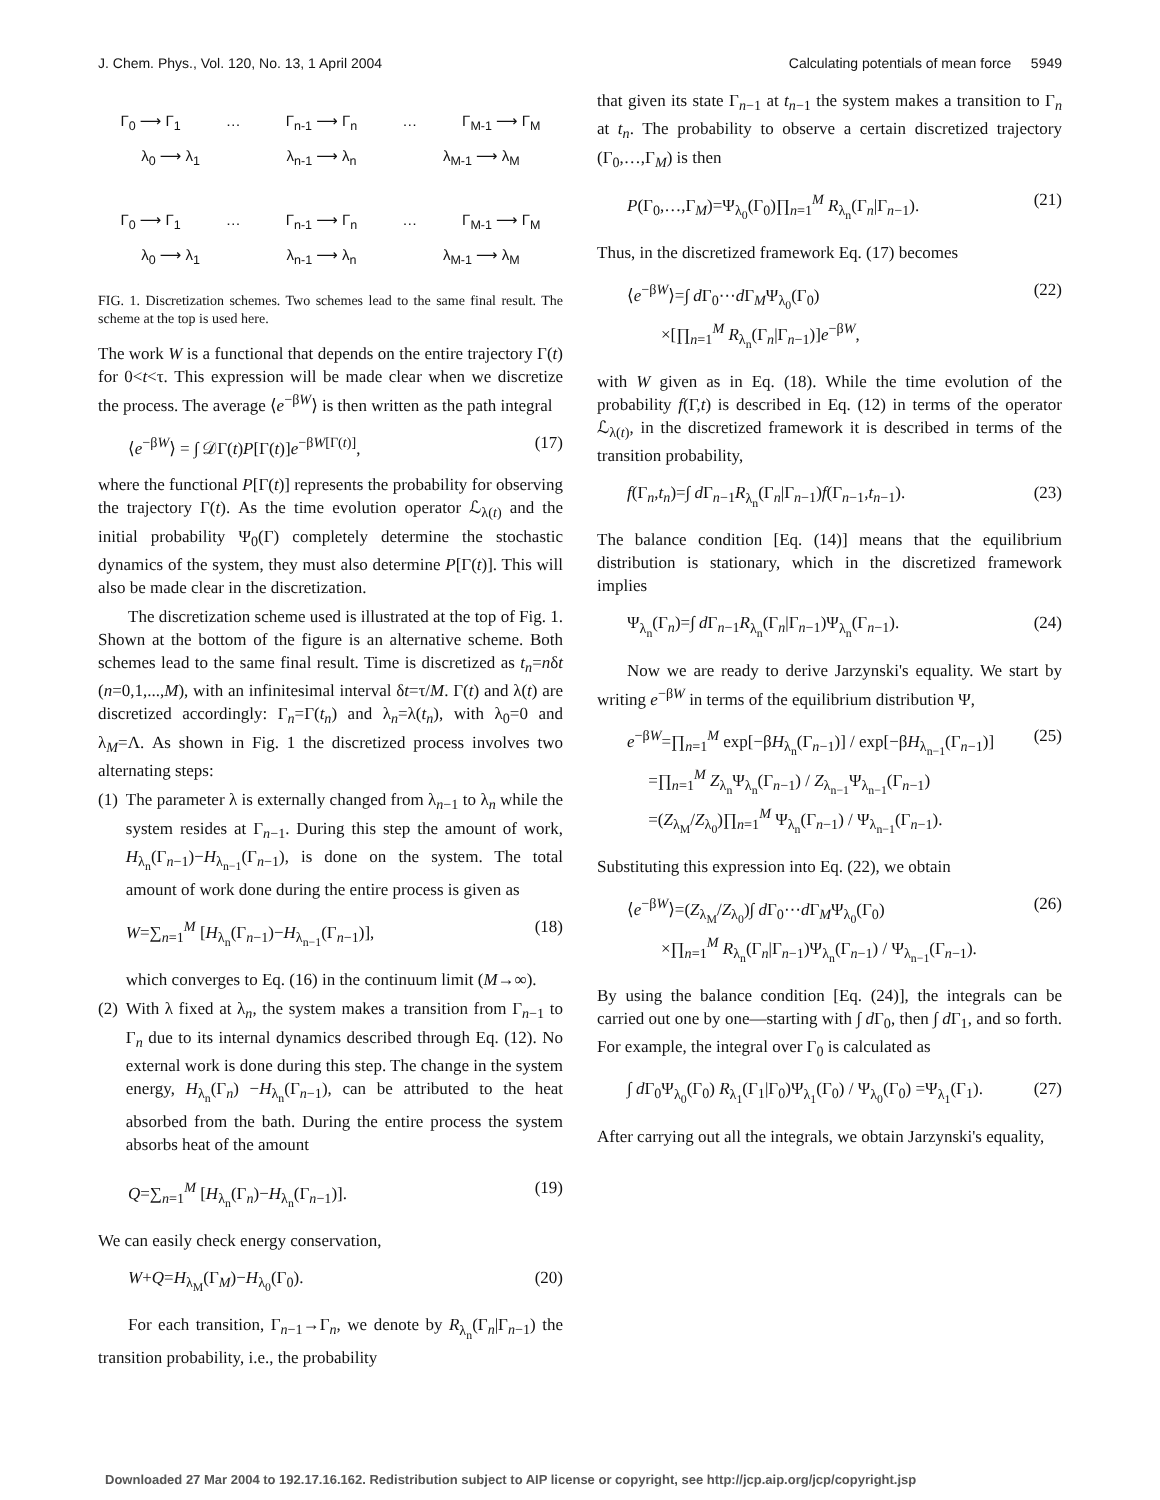J. Chem. Phys., Vol. 120, No. 13, 1 April 2004 Calculating potentials of mean force 5949
Γ<sub>0</sub> ⟶ Γ<sub>1</sub> … Γ<sub>n-1</sub> ⟶ Γ<sub>n</sub> … Γ<sub>M-1</sub> ⟶ Γ<sub>M</sub>
λ<sub>0</sub> ⟶ λ<sub>1</sub> λ<sub>n-1</sub> ⟶ λ<sub>n</sub> λ<sub>M-1</sub> ⟶ λ<sub>M</sub>
Γ<sub>0</sub> ⟶ Γ<sub>1</sub> … Γ<sub>n-1</sub> ⟶ Γ<sub>n</sub> … Γ<sub>M-1</sub> ⟶ Γ<sub>M</sub>
λ<sub>0</sub> ⟶ λ<sub>1</sub> λ<sub>n-1</sub> ⟶ λ<sub>n</sub> λ<sub>M-1</sub> ⟶ λ<sub>M</sub>
FIG. 1. Discretization schemes. Two schemes lead to the same final result. The scheme at the top is used here.
The work W is a functional that depends on the entire trajectory Γ(t) for 0<t<τ. This expression will be made clear when we discretize the process. The average ⟨e<sup>−βW</sup>⟩ is then written as the path integral
⟨e<sup>−βW</sup>⟩ = ∫ 𝒟Γ(t)P[Γ(t)]e<sup>−βW[Γ(t)]</sup>, (17)
where the functional P[Γ(t)] represents the probability for observing the trajectory Γ(t). As the time evolution operator ℒ<sub>λ(t)</sub> and the initial probability Ψ<sub>0</sub>(Γ) completely determine the stochastic dynamics of the system, they must also determine P[Γ(t)]. This will also be made clear in the discretization.
The discretization scheme used is illustrated at the top of Fig. 1. Shown at the bottom of the figure is an alternative scheme. Both schemes lead to the same final result. Time is discretized as t<sub>n</sub>=nδt (n=0,1,...,M), with an infinitesimal interval δt=τ/M. Γ(t) and λ(t) are discretized accordingly: Γ<sub>n</sub>=Γ(t<sub>n</sub>) and λ<sub>n</sub>=λ(t<sub>n</sub>), with λ<sub>0</sub>=0 and λ<sub>M</sub>=Λ. As shown in Fig. 1 the discretized process involves two alternating steps:
(1) The parameter λ is externally changed from λ<sub>n−1</sub> to λ<sub>n</sub> while the system resides at Γ<sub>n−1</sub>. During this step the amount of work, H<sub>λ<sub>n</sub></sub>(Γ<sub>n−1</sub>)−H<sub>λ<sub>n−1</sub></sub>(Γ<sub>n−1</sub>), is done on the system. The total amount of work done during the entire process is given as
W=∑<sub>n=1</sub><sup>M</sup> [H<sub>λ<sub>n</sub></sub>(Γ<sub>n−1</sub>)−H<sub>λ<sub>n−1</sub></sub>(Γ<sub>n−1</sub>)], (18)
which converges to Eq. (16) in the continuum limit (M→∞).
(2) With λ fixed at λ<sub>n</sub>, the system makes a transition from Γ<sub>n−1</sub> to Γ<sub>n</sub> due to its internal dynamics described through Eq. (12). No external work is done during this step. The change in the system energy, H<sub>λ<sub>n</sub></sub>(Γ<sub>n</sub>) −H<sub>λ<sub>n</sub></sub>(Γ<sub>n−1</sub>), can be attributed to the heat absorbed from the bath. During the entire process the system absorbs heat of the amount
Q=∑<sub>n=1</sub><sup>M</sup> [H<sub>λ<sub>n</sub></sub>(Γ<sub>n</sub>)−H<sub>λ<sub>n</sub></sub>(Γ<sub>n−1</sub>)]. (19)
We can easily check energy conservation,
W+Q=H<sub>λ<sub>M</sub></sub>(Γ<sub>M</sub>)−H<sub>λ<sub>0</sub></sub>(Γ<sub>0</sub>). (20)
For each transition, Γ<sub>n−1</sub>→Γ<sub>n</sub>, we denote by R<sub>λ<sub>n</sub></sub>(Γ<sub>n</sub>|Γ<sub>n−1</sub>) the transition probability, i.e., the probability
that given its state Γ<sub>n−1</sub> at t<sub>n−1</sub> the system makes a transition to Γ<sub>n</sub> at t<sub>n</sub>. The probability to observe a certain discretized trajectory (Γ<sub>0</sub>,…,Γ<sub>M</sub>) is then
P(Γ<sub>0</sub>,…,Γ<sub>M</sub>)=Ψ<sub>λ<sub>0</sub></sub>(Γ<sub>0</sub>)∏<sub>n=1</sub><sup>M</sup> R<sub>λ<sub>n</sub></sub>(Γ<sub>n</sub>|Γ<sub>n−1</sub>). (21)
Thus, in the discretized framework Eq. (17) becomes
⟨e<sup>−βW</sup>⟩=∫ d Γ<sub>0</sub>⋯d Γ<sub>M</sub>Ψ<sub>λ<sub>0</sub></sub>(Γ<sub>0</sub>)
×[∏<sub>n=1</sub><sup>M</sup> R<sub>λ<sub>n</sub></sub>(Γ<sub>n</sub>|Γ<sub>n−1</sub>)]e<sup>−βW</sup>, (22)
with W given as in Eq. (18). While the time evolution of the probability f(Γ,t) is described in Eq. (12) in terms of the operator ℒ<sub>λ(t)</sub>, in the discretized framework it is described in terms of the transition probability,
f(Γ<sub>n</sub>,t<sub>n</sub>)=∫ d Γ<sub>n−1</sub>R<sub>λ<sub>n</sub></sub>(Γ<sub>n</sub>|Γ<sub>n−1</sub>)f(Γ<sub>n−1</sub>,t<sub>n−1</sub>). (23)
The balance condition [Eq. (14)] means that the equilibrium distribution is stationary, which in the discretized framework implies
Ψ<sub>λ<sub>n</sub></sub>(Γ<sub>n</sub>)=∫ d Γ<sub>n−1</sub>R<sub>λ<sub>n</sub></sub>(Γ<sub>n</sub>|Γ<sub>n−1</sub>)Ψ<sub>λ<sub>n</sub></sub>(Γ<sub>n−1</sub>). (24)
Now we are ready to derive Jarzynski's equality. We start by writing e<sup>−βW</sup> in terms of the equilibrium distribution Ψ,
e<sup>−βW</sup>=∏<sub>n=1</sub><sup>M</sup> exp[−βH<sub>λ<sub>n</sub></sub>(Γ<sub>n−1</sub>)] / exp[−βH<sub>λ<sub>n−1</sub></sub>(Γ<sub>n−1</sub>)]
=∏<sub>n=1</sub><sup>M</sup> Z<sub>λ<sub>n</sub></sub>Ψ<sub>λ<sub>n</sub></sub>(Γ<sub>n−1</sub>) / Z<sub>λ<sub>n−1</sub></sub>Ψ<sub>λ<sub>n−1</sub></sub>(Γ<sub>n−1</sub>)
=(Z<sub>λ<sub>M</sub></sub>/Z<sub>λ<sub>0</sub></sub>)∏<sub>n=1</sub><sup>M</sup> Ψ<sub>λ<sub>n</sub></sub>(Γ<sub>n−1</sub>) / Ψ<sub>λ<sub>n−1</sub></sub>(Γ<sub>n−1</sub>). (25)
Substituting this expression into Eq. (22), we obtain
⟨e<sup>−βW</sup>⟩=(Z<sub>λ<sub>M</sub></sub>/Z<sub>λ<sub>0</sub></sub>)∫ d Γ<sub>0</sub>⋯d Γ<sub>M</sub>Ψ<sub>λ<sub>0</sub></sub>(Γ<sub>0</sub>)
×∏<sub>n=1</sub><sup>M</sup> R<sub>λ<sub>n</sub></sub>(Γ<sub>n</sub>|Γ<sub>n−1</sub>)Ψ<sub>λ<sub>n</sub></sub>(Γ<sub>n−1</sub>) / Ψ<sub>λ<sub>n−1</sub></sub>(Γ<sub>n−1</sub>). (26)
By using the balance condition [Eq. (24)], the integrals can be carried out one by one—starting with ∫ d Γ<sub>0</sub>, then ∫ d Γ<sub>1</sub>, and so forth. For example, the integral over Γ<sub>0</sub> is calculated as
∫ d Γ<sub>0</sub>Ψ<sub>λ<sub>0</sub></sub>(Γ<sub>0</sub>) R<sub>λ<sub>1</sub></sub>(Γ<sub>1</sub>|Γ<sub>0</sub>)Ψ<sub>λ<sub>1</sub></sub>(Γ<sub>0</sub>) / Ψ<sub>λ<sub>0</sub></sub>(Γ<sub>0</sub>) =Ψ<sub>λ<sub>1</sub></sub>(Γ<sub>1</sub>). (27)
After carrying out all the integrals, we obtain Jarzynski's equality,
Downloaded 27 Mar 2004 to 192.17.16.162. Redistribution subject to AIP license or copyright, see http://jcp.aip.org/jcp/copyright.jsp